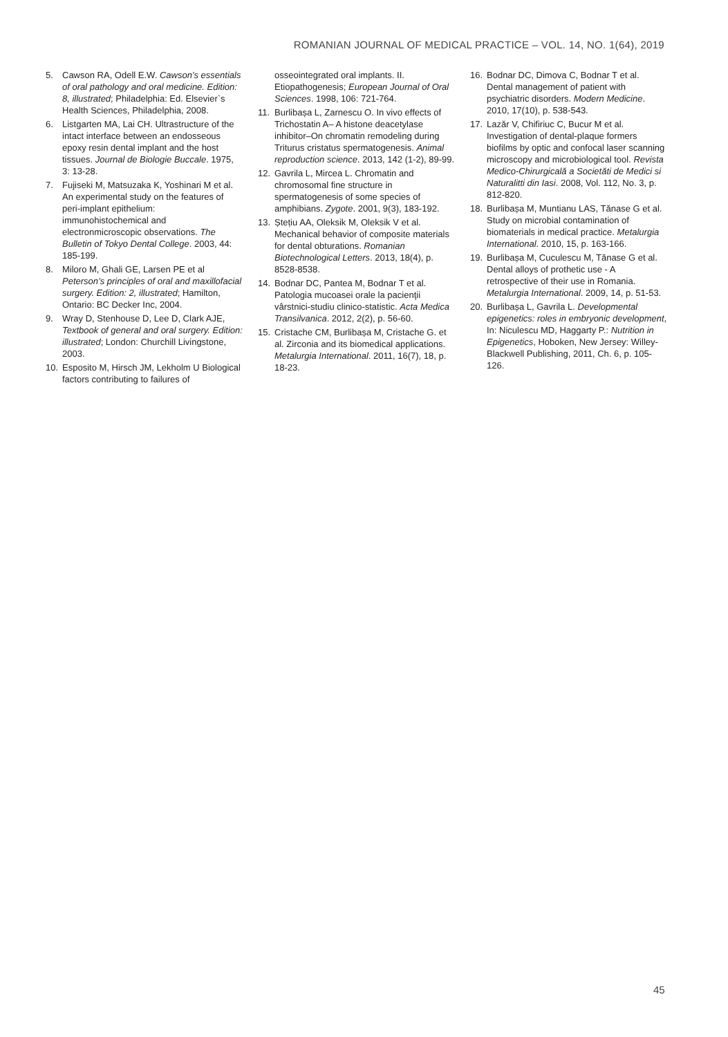ROMANIAN JOURNAL OF MEDICAL PRACTICE – VOL. 14, NO. 1(64), 2019
5. Cawson RA, Odell E.W. Cawson’s essentials of oral pathology and oral medicine. Edition: 8, illustrated; Philadelphia: Ed. Elsevier`s Health Sciences, Philadelphia, 2008.
6. Listgarten MA, Lai CH. Ultrastructure of the intact interface between an endosseous epoxy resin dental implant and the host tissues. Journal de Biologie Buccale. 1975, 3: 13-28.
7. Fujiseki M, Matsuzaka K, Yoshinari M et al. An experimental study on the features of peri-implant epithelium: immunohistochemical and electronmicroscopic observations. The Bulletin of Tokyo Dental College. 2003, 44: 185-199.
8. Miloro M, Ghali GE, Larsen PE et al Peterson’s principles of oral and maxillofacial surgery. Edition: 2, illustrated; Hamilton, Ontario: BC Decker Inc, 2004.
9. Wray D, Stenhouse D, Lee D, Clark AJE, Textbook of general and oral surgery. Edition: illustrated; London: Churchill Livingstone, 2003.
10. Esposito M, Hirsch JM, Lekholm U Biological factors contributing to failures of
osseointegrated oral implants. II. Etiopathogenesis; European Journal of Oral Sciences. 1998, 106: 721-764.
11. Burlibașa L, Zarnescu O. In vivo effects of Trichostatin A– A histone deacetylase inhibitor–On chromatin remodeling during Triturus cristatus spermatogenesis. Animal reproduction science. 2013, 142 (1-2), 89-99.
12. Gavrila L, Mircea L. Chromatin and chromosomal fine structure in spermatogenesis of some species of amphibians. Zygote. 2001, 9(3), 183-192.
13. Ștețiu AA, Oleksik M, Oleksik V et al. Mechanical behavior of composite materials for dental obturations. Romanian Biotechnological Letters. 2013, 18(4), p. 8528-8538.
14. Bodnar DC, Pantea M, Bodnar T et al. Patologia mucoasei orale la pacienţii vârstnici-studiu clinico-statistic. Acta Medica Transilvanica. 2012, 2(2), p. 56-60.
15. Cristache CM, Burlibașa M, Cristache G. et al. Zirconia and its biomedical applications. Metalurgia International. 2011, 16(7), 18, p. 18-23.
16. Bodnar DC, Dimova C, Bodnar T et al. Dental management of patient with psychiatric disorders. Modern Medicine. 2010, 17(10), p. 538-543.
17. Lazăr V, Chifiriuc C, Bucur M et al. Investigation of dental-plaque formers biofilms by optic and confocal laser scanning microscopy and microbiological tool. Revista Medico-Chirurgicală a Societăti de Medici si Naturalitti din Iasi. 2008, Vol. 112, No. 3, p. 812-820.
18. Burlibașa M, Muntianu LAS, Tănase G et al. Study on microbial contamination of biomaterials in medical practice. Metalurgia International. 2010, 15, p. 163-166.
19. Burlibașa M, Cuculescu M, Tănase G et al. Dental alloys of prothetic use - A retrospective of their use in Romania. Metalurgia International. 2009, 14, p. 51-53.
20. Burlibașa L, Gavrila L. Developmental epigenetics: roles in embryonic development, In: Niculescu MD, Haggarty P.: Nutrition in Epigenetics, Hoboken, New Jersey: Willey-Blackwell Publishing, 2011, Ch. 6, p. 105-126.
45